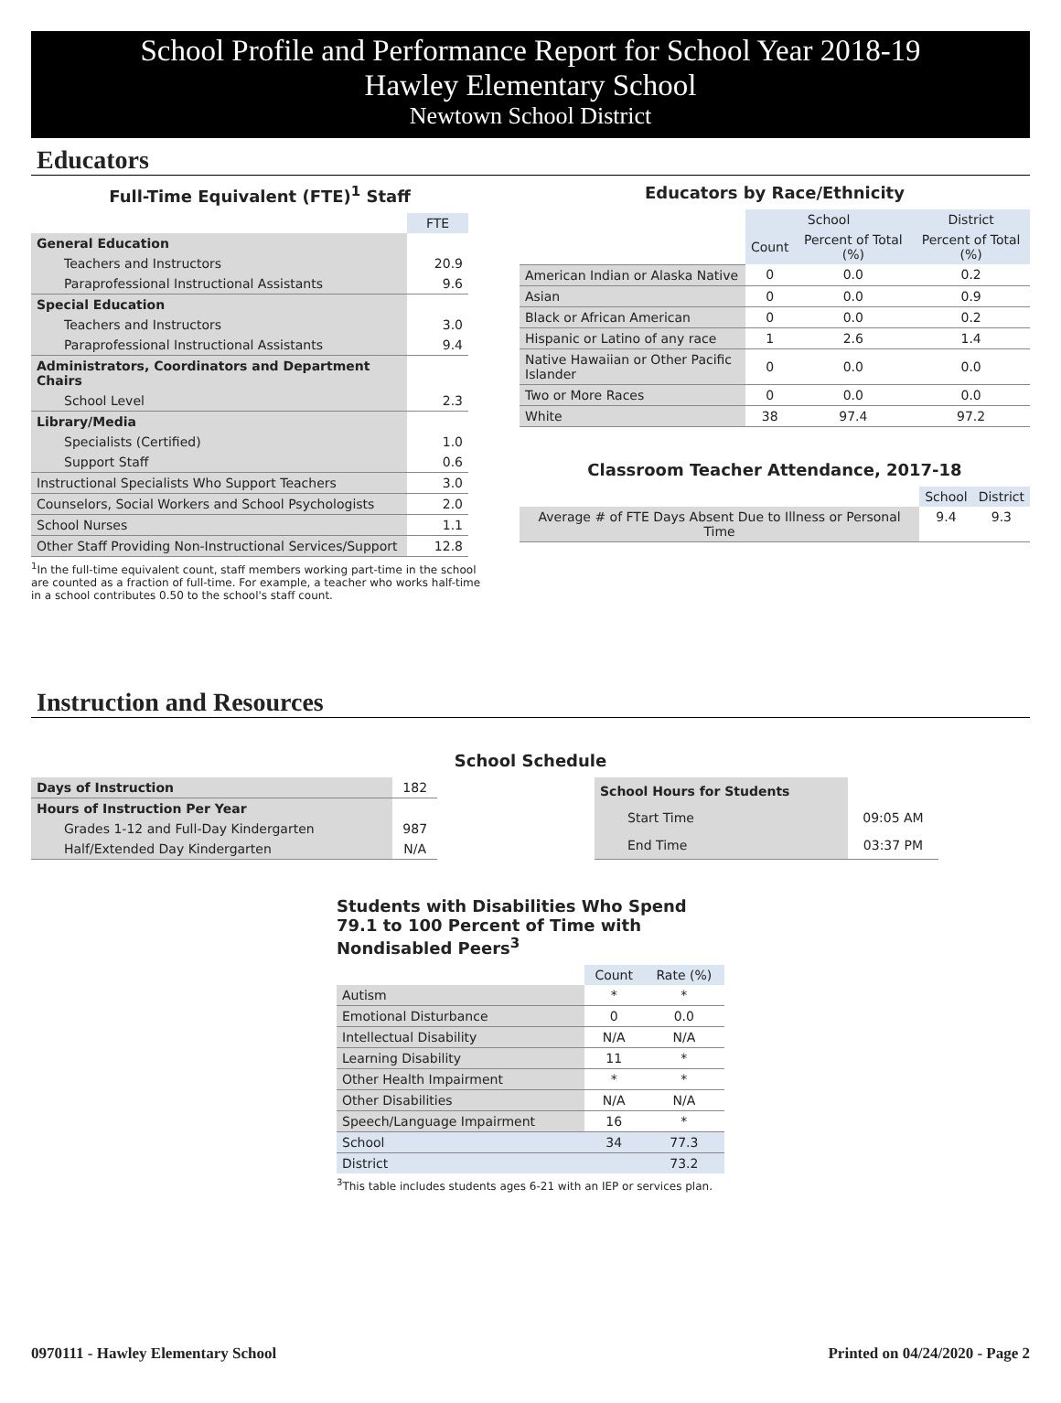School Profile and Performance Report for School Year 2018-19
Hawley Elementary School
Newtown School District
Educators
Full-Time Equivalent (FTE)<sup>1</sup> Staff
| | FTE |
| General Education | |
| Teachers and Instructors | 20.9 |
| Paraprofessional Instructional Assistants | 9.6 |
| Special Education | |
| Teachers and Instructors | 3.0 |
| Paraprofessional Instructional Assistants | 9.4 |
| Administrators, Coordinators and Department Chairs | |
| School Level | 2.3 |
| Library/Media | |
| Specialists (Certified) | 1.0 |
| Support Staff | 0.6 |
| Instructional Specialists Who Support Teachers | 3.0 |
| Counselors, Social Workers and School Psychologists | 2.0 |
| School Nurses | 1.1 |
| Other Staff Providing Non-Instructional Services/Support | 12.8 |
<sup>1</sup> In the full-time equivalent count, staff members working part-time in the school are counted as a fraction of full-time. For example, a teacher who works half-time in a school contributes 0.50 to the school's staff count.
Educators by Race/Ethnicity
| | School | | District |
| | Count | Percent of Total (%) | Percent of Total (%) |
| American Indian or Alaska Native | 0 | 0.0 | 0.2 |
| Asian | 0 | 0.0 | 0.9 |
| Black or African American | 0 | 0.0 | 0.2 |
| Hispanic or Latino of any race | 1 | 2.6 | 1.4 |
| Native Hawaiian or Other Pacific Islander | 0 | 0.0 | 0.0 |
| Two or More Races | 0 | 0.0 | 0.0 |
| White | 38 | 97.4 | 97.2 |
Classroom Teacher Attendance, 2017-18
| | School | District |
| Average # of FTE Days Absent Due to Illness or Personal Time | 9.4 | 9.3 |
Instruction and Resources
School Schedule
| Days of Instruction | 182 |
| Hours of Instruction Per Year | |
| Grades 1-12 and Full-Day Kindergarten | 987 |
| Half/Extended Day Kindergarten | N/A |
| School Hours for Students | |
| Start Time | 09:05 AM |
| End Time | 03:37 PM |
Students with Disabilities Who Spend 79.1 to 100 Percent of Time with Nondisabled Peers<sup>3</sup>
| | Count | Rate (%) |
| Autism | * | * |
| Emotional Disturbance | 0 | 0.0 |
| Intellectual Disability | N/A | N/A |
| Learning Disability | 11 | * |
| Other Health Impairment | * | * |
| Other Disabilities | N/A | N/A |
| Speech/Language Impairment | 16 | * |
| School | 34 | 77.3 |
| District | | 73.2 |
<sup>3</sup> This table includes students ages 6-21 with an IEP or services plan.
0970111 - Hawley Elementary School Printed on 04/24/2020 - Page 2